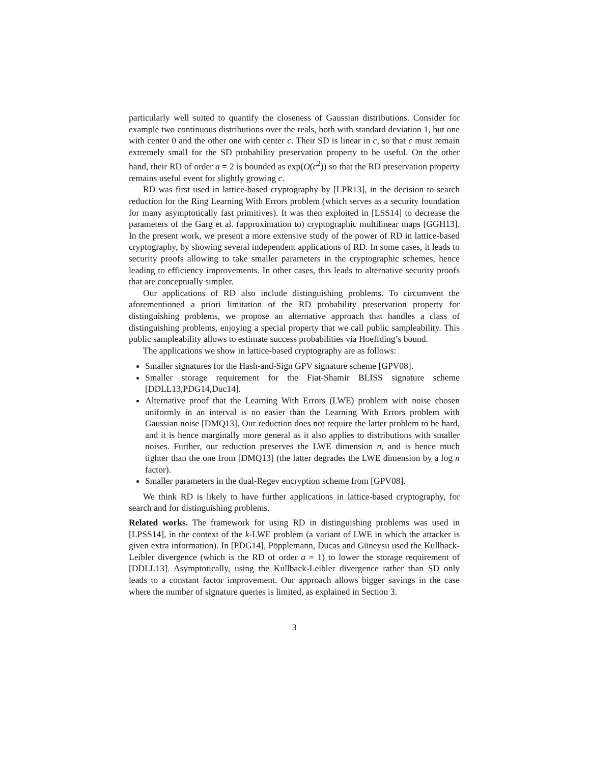particularly well suited to quantify the closeness of Gaussian distributions. Consider for example two continuous distributions over the reals, both with standard deviation 1, but one with center 0 and the other one with center c. Their SD is linear in c, so that c must remain extremely small for the SD probability preservation property to be useful. On the other hand, their RD of order a = 2 is bounded as exp(O(c<sup>2</sup>)) so that the RD preservation property remains useful event for slightly growing c.
RD was first used in lattice-based cryptography by [LPR13], in the decision to search reduction for the Ring Learning With Errors problem (which serves as a security foundation for many asymptotically fast primitives). It was then exploited in [LSS14] to decrease the parameters of the Garg et al. (approximation to) cryptographic multilinear maps [GGH13]. In the present work, we present a more extensive study of the power of RD in lattice-based cryptography, by showing several independent applications of RD. In some cases, it leads to security proofs allowing to take smaller parameters in the cryptographic schemes, hence leading to efficiency improvements. In other cases, this leads to alternative security proofs that are conceptually simpler.
Our applications of RD also include distinguishing problems. To circumvent the aforementioned a priori limitation of the RD probability preservation property for distinguishing problems, we propose an alternative approach that handles a class of distinguishing problems, enjoying a special property that we call public sampleability. This public sampleability allows to estimate success probabilities via Hoeffding’s bound.
The applications we show in lattice-based cryptography are as follows:
Smaller signatures for the Hash-and-Sign GPV signature scheme [GPV08].
Smaller storage requirement for the Fiat-Shamir BLISS signature scheme [DDLL13,PDG14,Duc14].
Alternative proof that the Learning With Errors (LWE) problem with noise chosen uniformly in an interval is no easier than the Learning With Errors problem with Gaussian noise [DMQ13]. Our reduction does not require the latter problem to be hard, and it is hence marginally more general as it also applies to distributions with smaller noises. Further, our reduction preserves the LWE dimension n, and is hence much tighter than the one from [DMQ13] (the latter degrades the LWE dimension by a log n factor).
Smaller parameters in the dual-Regev encryption scheme from [GPV08].
We think RD is likely to have further applications in lattice-based cryptography, for search and for distinguishing problems.
Related works. The framework for using RD in distinguishing problems was used in [LPSS14], in the context of the k-LWE problem (a variant of LWE in which the attacker is given extra information). In [PDG14], Pöpplemann, Ducas and Güneysu used the Kullback-Leibler divergence (which is the RD of order a = 1) to lower the storage requirement of [DDLL13]. Asymptotically, using the Kullback-Leibler divergence rather than SD only leads to a constant factor improvement. Our approach allows bigger savings in the case where the number of signature queries is limited, as explained in Section 3.
3